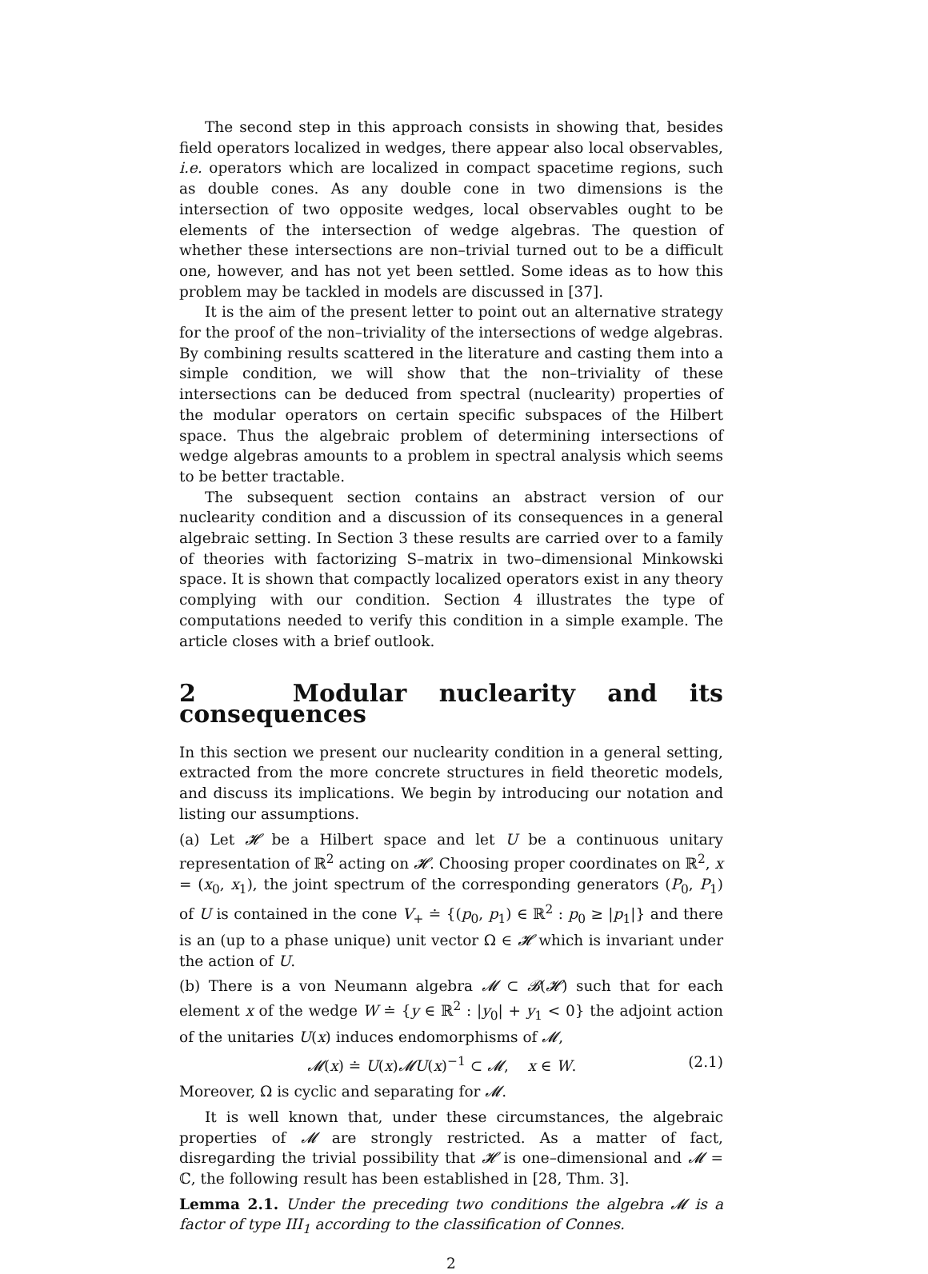The second step in this approach consists in showing that, besides field operators localized in wedges, there appear also local observables, i.e. operators which are localized in compact spacetime regions, such as double cones. As any double cone in two dimensions is the intersection of two opposite wedges, local observables ought to be elements of the intersection of wedge algebras. The question of whether these intersections are non–trivial turned out to be a difficult one, however, and has not yet been settled. Some ideas as to how this problem may be tackled in models are discussed in [37].
It is the aim of the present letter to point out an alternative strategy for the proof of the non–triviality of the intersections of wedge algebras. By combining results scattered in the literature and casting them into a simple condition, we will show that the non–triviality of these intersections can be deduced from spectral (nuclearity) properties of the modular operators on certain specific subspaces of the Hilbert space. Thus the algebraic problem of determining intersections of wedge algebras amounts to a problem in spectral analysis which seems to be better tractable.
The subsequent section contains an abstract version of our nuclearity condition and a discussion of its consequences in a general algebraic setting. In Section 3 these results are carried over to a family of theories with factorizing S–matrix in two–dimensional Minkowski space. It is shown that compactly localized operators exist in any theory complying with our condition. Section 4 illustrates the type of computations needed to verify this condition in a simple example. The article closes with a brief outlook.
2 Modular nuclearity and its consequences
In this section we present our nuclearity condition in a general setting, extracted from the more concrete structures in field theoretic models, and discuss its implications. We begin by introducing our notation and listing our assumptions.
(a) Let 𝓗 be a Hilbert space and let U be a continuous unitary representation of ℝ<sup>2</sup> acting on 𝓗. Choosing proper coordinates on ℝ<sup>2</sup>, x = (x<sub>0</sub>, x<sub>1</sub>), the joint spectrum of the corresponding generators (P<sub>0</sub>, P<sub>1</sub>) of U is contained in the cone V<sub>+</sub> ≐ {(p<sub>0</sub>, p<sub>1</sub>) ∈ ℝ<sup>2</sup> : p<sub>0</sub> ≥ |p<sub>1</sub>|} and there is an (up to a phase unique) unit vector Ω ∈ 𝓗 which is invariant under the action of U.
(b) There is a von Neumann algebra 𝓜 ⊂ 𝓑(𝓗) such that for each element x of the wedge W ≐ {y ∈ ℝ<sup>2</sup> : |y<sub>0</sub>| + y<sub>1</sub> < 0} the adjoint action of the unitaries U(x) induces endomorphisms of 𝓜,
𝓜(x) ≐ U(x)𝓜U(x)<sup>−1</sup> ⊂ 𝓜, x ∈ W. (2.1)
Moreover, Ω is cyclic and separating for 𝓜.
It is well known that, under these circumstances, the algebraic properties of 𝓜 are strongly restricted. As a matter of fact, disregarding the trivial possibility that 𝓗 is one–dimensional and 𝓜 = ℂ, the following result has been established in [28, Thm. 3].
Lemma 2.1. Under the preceding two conditions the algebra 𝓜 is a factor of type III<sub>1</sub> according to the classification of Connes.
2